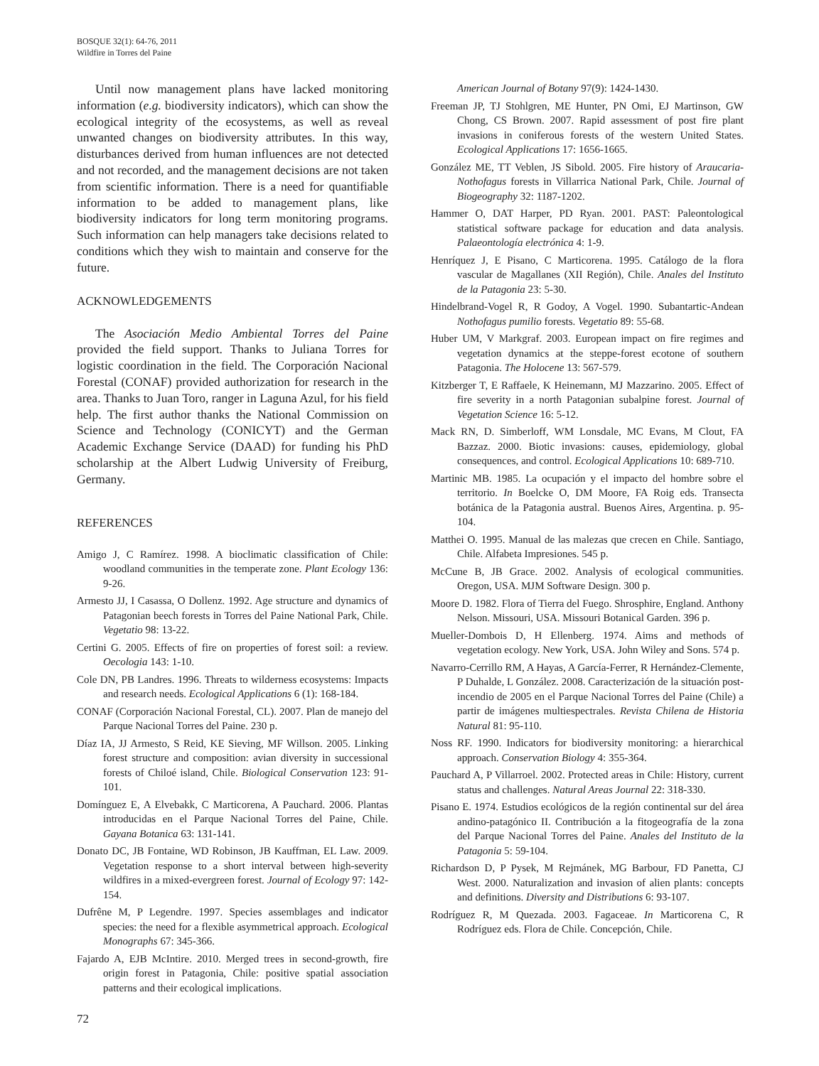BOSQUE 32(1): 64-76, 2011
Wildfire in Torres del Paine
Until now management plans have lacked monitoring information (e.g. biodiversity indicators), which can show the ecological integrity of the ecosystems, as well as reveal unwanted changes on biodiversity attributes. In this way, disturbances derived from human influences are not detected and not recorded, and the management decisions are not taken from scientific information. There is a need for quantifiable information to be added to management plans, like biodiversity indicators for long term monitoring programs. Such information can help managers take decisions related to conditions which they wish to maintain and conserve for the future.
ACKNOWLEDGEMENTS
The Asociación Medio Ambiental Torres del Paine provided the field support. Thanks to Juliana Torres for logistic coordination in the field. The Corporación Nacional Forestal (CONAF) provided authorization for research in the area. Thanks to Juan Toro, ranger in Laguna Azul, for his field help. The first author thanks the National Commission on Science and Technology (CONICYT) and the German Academic Exchange Service (DAAD) for funding his PhD scholarship at the Albert Ludwig University of Freiburg, Germany.
REFERENCES
Amigo J, C Ramírez. 1998. A bioclimatic classification of Chile: woodland communities in the temperate zone. Plant Ecology 136: 9-26.
Armesto JJ, I Casassa, O Dollenz. 1992. Age structure and dynamics of Patagonian beech forests in Torres del Paine National Park, Chile. Vegetatio 98: 13-22.
Certini G. 2005. Effects of fire on properties of forest soil: a review. Oecologia 143: 1-10.
Cole DN, PB Landres. 1996. Threats to wilderness ecosystems: Impacts and research needs. Ecological Applications 6 (1): 168-184.
CONAF (Corporación Nacional Forestal, CL). 2007. Plan de manejo del Parque Nacional Torres del Paine. 230 p.
Díaz IA, JJ Armesto, S Reid, KE Sieving, MF Willson. 2005. Linking forest structure and composition: avian diversity in successional forests of Chiloé island, Chile. Biological Conservation 123: 91-101.
Domínguez E, A Elvebakk, C Marticorena, A Pauchard. 2006. Plantas introducidas en el Parque Nacional Torres del Paine, Chile. Gayana Botanica 63: 131-141.
Donato DC, JB Fontaine, WD Robinson, JB Kauffman, EL Law. 2009. Vegetation response to a short interval between high-severity wildfires in a mixed-evergreen forest. Journal of Ecology 97: 142-154.
Dufrêne M, P Legendre. 1997. Species assemblages and indicator species: the need for a flexible asymmetrical approach. Ecological Monographs 67: 345-366.
Fajardo A, EJB McIntire. 2010. Merged trees in second-growth, fire origin forest in Patagonia, Chile: positive spatial association patterns and their ecological implications.
American Journal of Botany 97(9): 1424-1430.
Freeman JP, TJ Stohlgren, ME Hunter, PN Omi, EJ Martinson, GW Chong, CS Brown. 2007. Rapid assessment of post fire plant invasions in coniferous forests of the western United States. Ecological Applications 17: 1656-1665.
González ME, TT Veblen, JS Sibold. 2005. Fire history of Araucaria-Nothofagus forests in Villarrica National Park, Chile. Journal of Biogeography 32: 1187-1202.
Hammer O, DAT Harper, PD Ryan. 2001. PAST: Paleontological statistical software package for education and data analysis. Palaeontología electrónica 4: 1-9.
Henríquez J, E Pisano, C Marticorena. 1995. Catálogo de la flora vascular de Magallanes (XII Región), Chile. Anales del Instituto de la Patagonia 23: 5-30.
Hindelbrand-Vogel R, R Godoy, A Vogel. 1990. Subantartic-Andean Nothofagus pumilio forests. Vegetatio 89: 55-68.
Huber UM, V Markgraf. 2003. European impact on fire regimes and vegetation dynamics at the steppe-forest ecotone of southern Patagonia. The Holocene 13: 567-579.
Kitzberger T, E Raffaele, K Heinemann, MJ Mazzarino. 2005. Effect of fire severity in a north Patagonian subalpine forest. Journal of Vegetation Science 16: 5-12.
Mack RN, D. Simberloff, WM Lonsdale, MC Evans, M Clout, FA Bazzaz. 2000. Biotic invasions: causes, epidemiology, global consequences, and control. Ecological Applications 10: 689-710.
Martinic MB. 1985. La ocupación y el impacto del hombre sobre el territorio. In Boelcke O, DM Moore, FA Roig eds. Transecta botánica de la Patagonia austral. Buenos Aires, Argentina. p. 95-104.
Matthei O. 1995. Manual de las malezas que crecen en Chile. Santiago, Chile. Alfabeta Impresiones. 545 p.
McCune B, JB Grace. 2002. Analysis of ecological communities. Oregon, USA. MJM Software Design. 300 p.
Moore D. 1982. Flora of Tierra del Fuego. Shrosphire, England. Anthony Nelson. Missouri, USA. Missouri Botanical Garden. 396 p.
Mueller-Dombois D, H Ellenberg. 1974. Aims and methods of vegetation ecology. New York, USA. John Wiley and Sons. 574 p.
Navarro-Cerrillo RM, A Hayas, A García-Ferrer, R Hernández-Clemente, P Duhalde, L González. 2008. Caracterización de la situación post-incendio de 2005 en el Parque Nacional Torres del Paine (Chile) a partir de imágenes multiespectrales. Revista Chilena de Historia Natural 81: 95-110.
Noss RF. 1990. Indicators for biodiversity monitoring: a hierarchical approach. Conservation Biology 4: 355-364.
Pauchard A, P Villarroel. 2002. Protected areas in Chile: History, current status and challenges. Natural Areas Journal 22: 318-330.
Pisano E. 1974. Estudios ecológicos de la región continental sur del área andino-patagónico II. Contribución a la fitogeografía de la zona del Parque Nacional Torres del Paine. Anales del Instituto de la Patagonia 5: 59-104.
Richardson D, P Pysek, M Rejmánek, MG Barbour, FD Panetta, CJ West. 2000. Naturalization and invasion of alien plants: concepts and definitions. Diversity and Distributions 6: 93-107.
Rodríguez R, M Quezada. 2003. Fagaceae. In Marticorena C, R Rodríguez eds. Flora de Chile. Concepción, Chile.
72